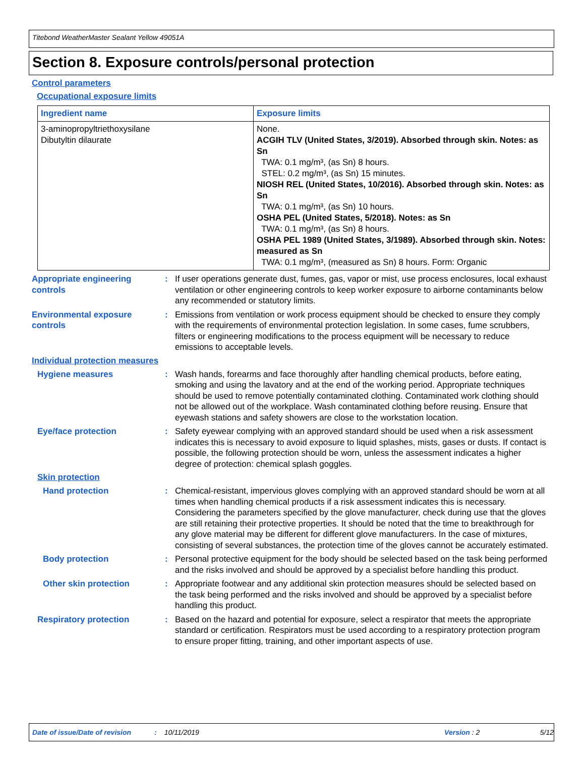Titebond WeatherMaster Sealant Yellow 49051A
Section 8. Exposure controls/personal protection
Control parameters
Occupational exposure limits
| Ingredient name | Exposure limits |
| --- | --- |
| 3-aminopropyltriethoxysilane Dibutyltin dilaurate | None. ACGIH TLV (United States, 3/2019). Absorbed through skin. Notes: as Sn TWA: 0.1 mg/m³, (as Sn) 8 hours. STEL: 0.2 mg/m³, (as Sn) 15 minutes. NIOSH REL (United States, 10/2016). Absorbed through skin. Notes: as Sn TWA: 0.1 mg/m³, (as Sn) 10 hours. OSHA PEL (United States, 5/2018). Notes: as Sn TWA: 0.1 mg/m³, (as Sn) 8 hours. OSHA PEL 1989 (United States, 3/1989). Absorbed through skin. Notes: measured as Sn TWA: 0.1 mg/m³, (measured as Sn) 8 hours. Form: Organic |
Appropriate engineering controls
: If user operations generate dust, fumes, gas, vapor or mist, use process enclosures, local exhaust ventilation or other engineering controls to keep worker exposure to airborne contaminants below any recommended or statutory limits.
Environmental exposure controls
: Emissions from ventilation or work process equipment should be checked to ensure they comply with the requirements of environmental protection legislation. In some cases, fume scrubbers, filters or engineering modifications to the process equipment will be necessary to reduce emissions to acceptable levels.
Individual protection measures
Hygiene measures : Wash hands, forearms and face thoroughly after handling chemical products, before eating, smoking and using the lavatory and at the end of the working period. Appropriate techniques should be used to remove potentially contaminated clothing. Contaminated work clothing should not be allowed out of the workplace. Wash contaminated clothing before reusing. Ensure that eyewash stations and safety showers are close to the workstation location.
Eye/face protection : Safety eyewear complying with an approved standard should be used when a risk assessment indicates this is necessary to avoid exposure to liquid splashes, mists, gases or dusts. If contact is possible, the following protection should be worn, unless the assessment indicates a higher degree of protection: chemical splash goggles.
Skin protection
Hand protection : Chemical-resistant, impervious gloves complying with an approved standard should be worn at all times when handling chemical products if a risk assessment indicates this is necessary. Considering the parameters specified by the glove manufacturer, check during use that the gloves are still retaining their protective properties. It should be noted that the time to breakthrough for any glove material may be different for different glove manufacturers. In the case of mixtures, consisting of several substances, the protection time of the gloves cannot be accurately estimated.
Body protection : Personal protective equipment for the body should be selected based on the task being performed and the risks involved and should be approved by a specialist before handling this product.
Other skin protection : Appropriate footwear and any additional skin protection measures should be selected based on the task being performed and the risks involved and should be approved by a specialist before handling this product.
Respiratory protection : Based on the hazard and potential for exposure, select a respirator that meets the appropriate standard or certification. Respirators must be used according to a respiratory protection program to ensure proper fitting, training, and other important aspects of use.
Date of issue/Date of revision: 10/11/2019 Version : 2 5/12